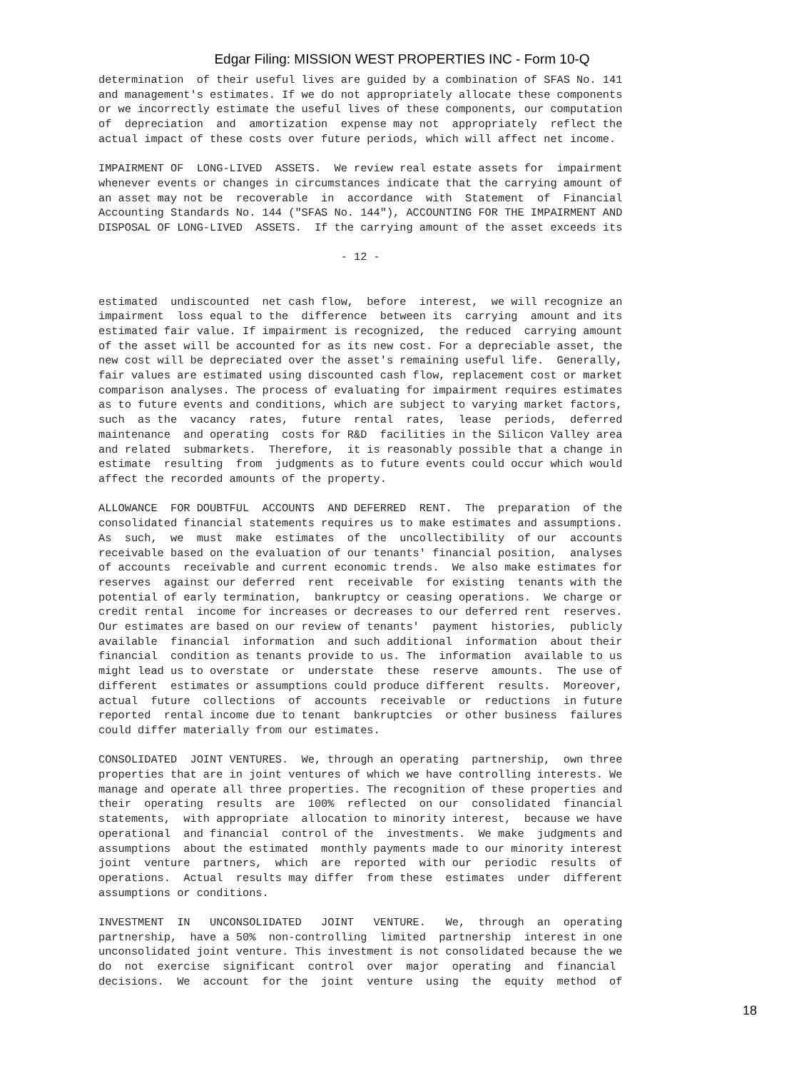Edgar Filing: MISSION WEST PROPERTIES INC - Form 10-Q
determination  of their useful lives are guided by a combination of SFAS No. 141
and management's estimates. If we do not appropriately allocate these components
or we incorrectly estimate the useful lives of these components, our computation
of  depreciation  and  amortization  expense may not  appropriately  reflect the
actual impact of these costs over future periods, which will affect net income.

IMPAIRMENT OF  LONG-LIVED  ASSETS.  We review real estate assets for  impairment
whenever events or changes in circumstances indicate that the carrying amount of
an asset may not be  recoverable  in  accordance  with  Statement  of  Financial
Accounting Standards No. 144 ("SFAS No. 144"), ACCOUNTING FOR THE IMPAIRMENT AND
DISPOSAL OF LONG-LIVED  ASSETS.  If the carrying amount of the asset exceeds its

                                     - 12 -


estimated  undiscounted  net cash flow,  before  interest,  we will recognize an
impairment  loss equal to the  difference  between its  carrying  amount and its
estimated fair value. If impairment is recognized,  the reduced  carrying amount
of the asset will be accounted for as its new cost. For a depreciable asset, the
new cost will be depreciated over the asset's remaining useful life.  Generally,
fair values are estimated using discounted cash flow, replacement cost or market
comparison analyses. The process of evaluating for impairment requires estimates
as to future events and conditions, which are subject to varying market factors,
such  as the  vacancy  rates,  future  rental  rates,  lease  periods,  deferred
maintenance  and operating  costs for R&D  facilities in the Silicon Valley area
and related  submarkets.  Therefore,  it is reasonably possible that a change in
estimate  resulting  from  judgments as to future events could occur which would
affect the recorded amounts of the property.

ALLOWANCE  FOR DOUBTFUL  ACCOUNTS  AND DEFERRED  RENT.  The  preparation  of the
consolidated financial statements requires us to make estimates and assumptions.
As  such,  we  must  make  estimates  of the  uncollectibility  of our  accounts
receivable based on the evaluation of our tenants' financial position,  analyses
of accounts  receivable and current economic trends.  We also make estimates for
reserves  against our deferred  rent  receivable  for existing  tenants with the
potential of early termination,  bankruptcy or ceasing operations.  We charge or
credit rental  income for increases or decreases to our deferred rent  reserves.
Our estimates are based on our review of tenants'  payment  histories,  publicly
available  financial  information  and such additional  information  about their
financial  condition as tenants provide to us. The  information  available to us
might lead us to overstate  or  understate  these  reserve  amounts.  The use of
different  estimates or assumptions could produce different  results.  Moreover,
actual  future  collections  of  accounts  receivable  or  reductions  in future
reported  rental income due to tenant  bankruptcies  or other business  failures
could differ materially from our estimates.

CONSOLIDATED  JOINT VENTURES.  We, through an operating  partnership,  own three
properties that are in joint ventures of which we have controlling interests. We
manage and operate all three properties. The recognition of these properties and
their  operating  results  are  100%  reflected  on our  consolidated  financial
statements,  with appropriate  allocation to minority interest,  because we have
operational  and financial  control of the  investments.  We make  judgments and
assumptions  about the estimated  monthly payments made to our minority interest
joint  venture  partners,  which  are  reported  with our  periodic  results  of
operations.  Actual  results may differ  from these  estimates  under  different
assumptions or conditions.

INVESTMENT  IN   UNCONSOLIDATED   JOINT   VENTURE.   We,  through  an  operating
partnership,  have a 50%  non-controlling  limited  partnership  interest in one
unconsolidated joint venture. This investment is not consolidated because the we
do  not  exercise  significant  control  over  major  operating  and  financial
decisions.  We  account  for the  joint  venture  using  the  equity  method  of
18